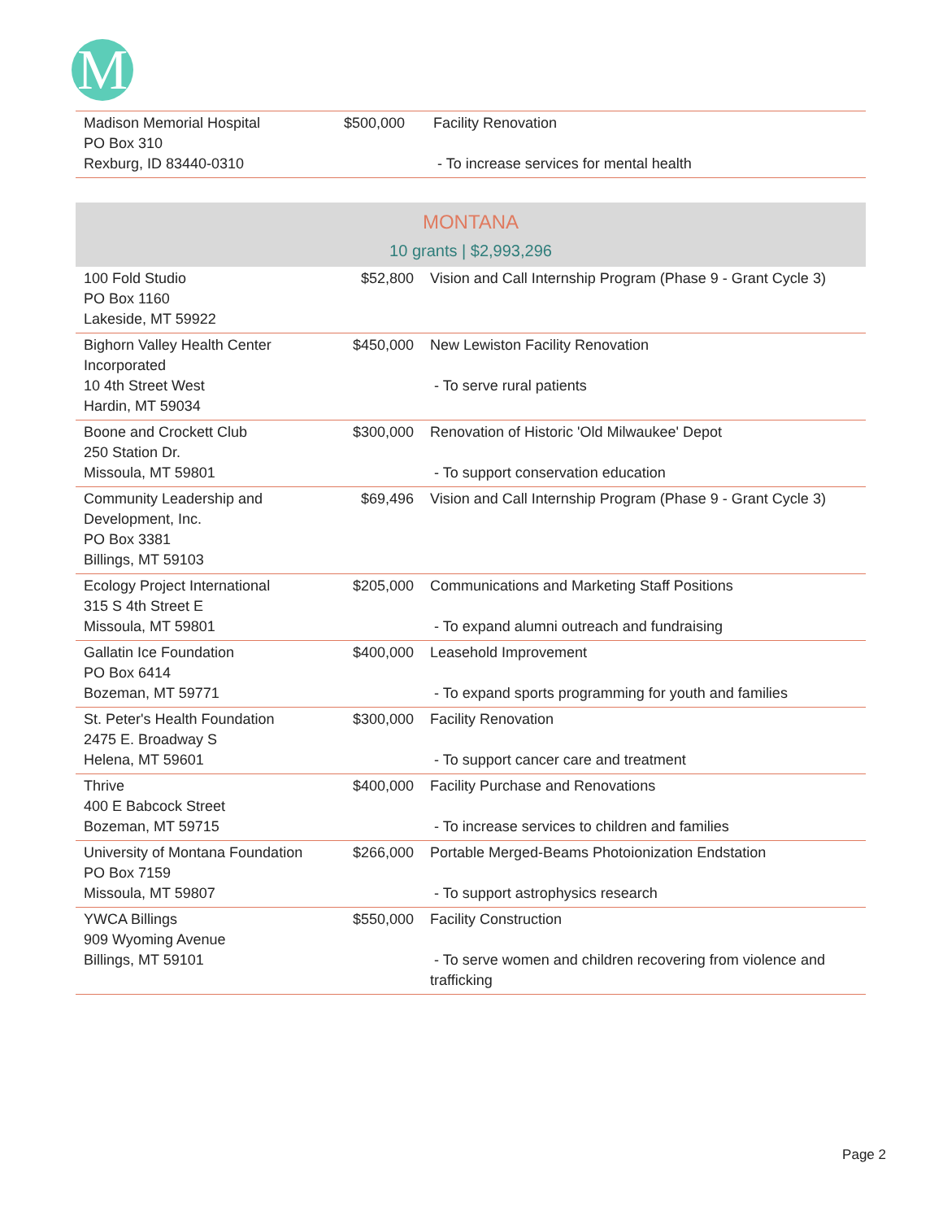M
| Madison Memorial Hospital PO Box 310 Rexburg, ID 83440-0310 | $500,000 | Facility Renovation - To increase services for mental health |
MONTANA
10 grants | $2,993,296
| 100 Fold Studio PO Box 1160 Lakeside, MT 59922 | $52,800 | Vision and Call Internship Program (Phase 9 - Grant Cycle 3) |
| Bighorn Valley Health Center Incorporated 10 4th Street West Hardin, MT 59034 | $450,000 | New Lewiston Facility Renovation - To serve rural patients |
| Boone and Crockett Club 250 Station Dr. Missoula, MT 59801 | $300,000 | Renovation of Historic 'Old Milwaukee' Depot - To support conservation education |
| Community Leadership and Development, Inc. PO Box 3381 Billings, MT 59103 | $69,496 | Vision and Call Internship Program (Phase 9 - Grant Cycle 3) |
| Ecology Project International 315 S 4th Street E Missoula, MT 59801 | $205,000 | Communications and Marketing Staff Positions - To expand alumni outreach and fundraising |
| Gallatin Ice Foundation PO Box 6414 Bozeman, MT 59771 | $400,000 | Leasehold Improvement - To expand sports programming for youth and families |
| St. Peter's Health Foundation 2475 E. Broadway S Helena, MT 59601 | $300,000 | Facility Renovation - To support cancer care and treatment |
| Thrive 400 E Babcock Street Bozeman, MT 59715 | $400,000 | Facility Purchase and Renovations - To increase services to children and families |
| University of Montana Foundation PO Box 7159 Missoula, MT 59807 | $266,000 | Portable Merged-Beams Photoionization Endstation - To support astrophysics research |
| YWCA Billings 909 Wyoming Avenue Billings, MT 59101 | $550,000 | Facility Construction - To serve women and children recovering from violence and trafficking |
Page 2